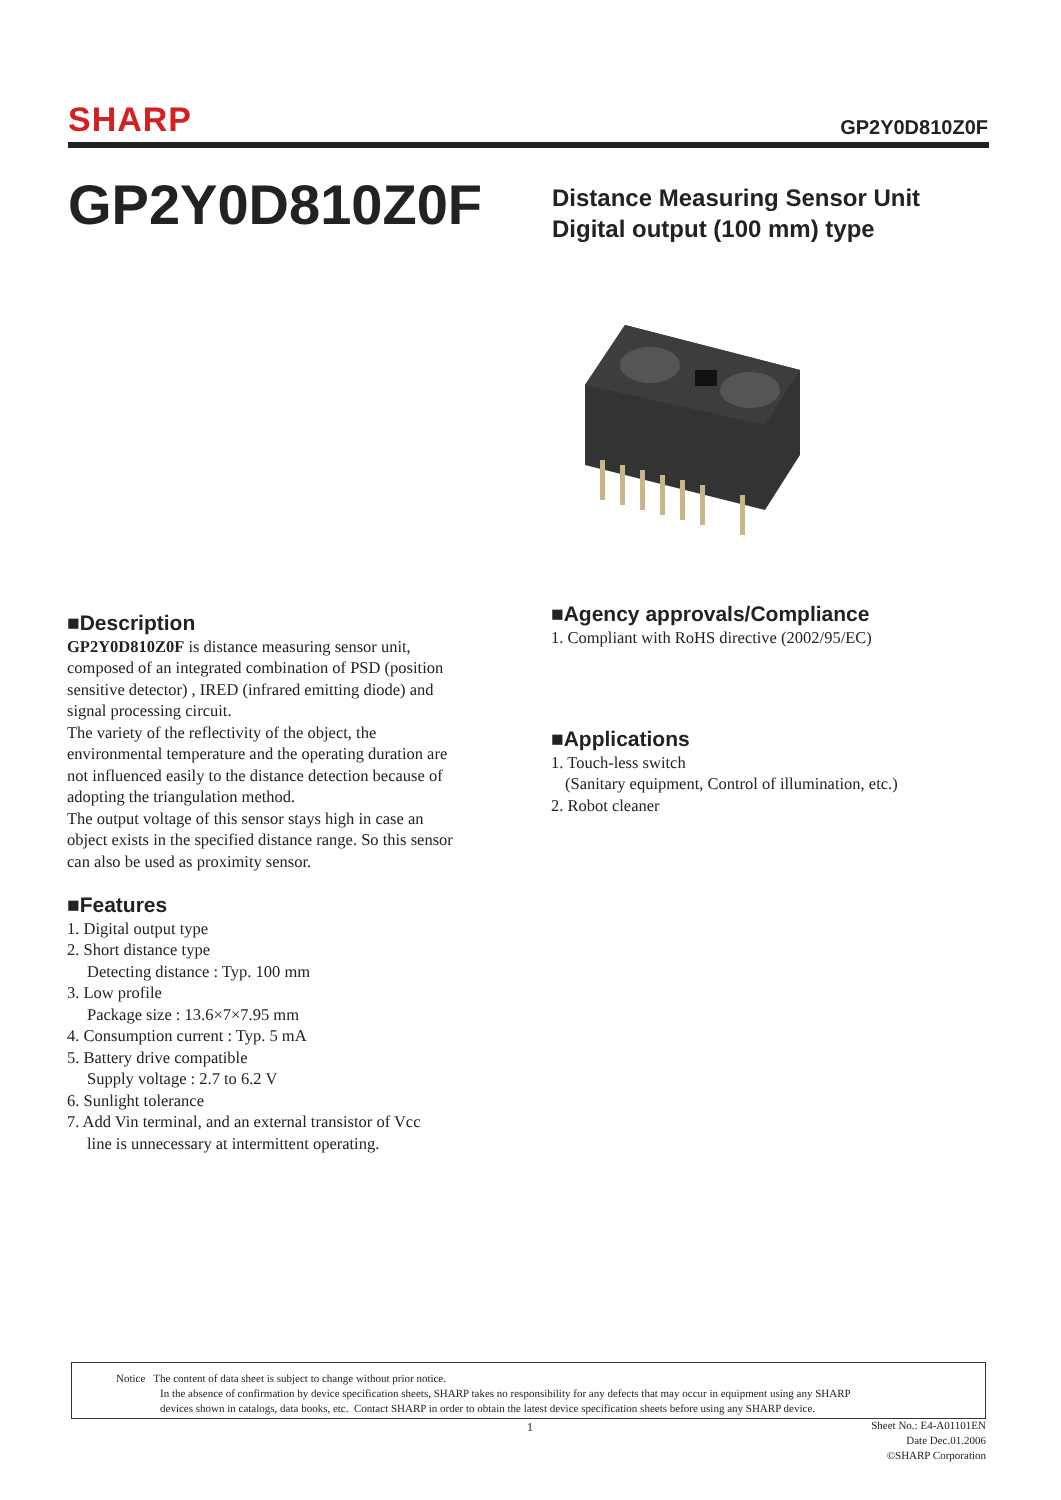SHARP
GP2Y0D810Z0F
GP2Y0D810Z0F
Distance Measuring Sensor Unit
Digital output (100 mm) type
■Description
GP2Y0D810Z0F is distance measuring sensor unit, composed of an integrated combination of PSD (position sensitive detector) , IRED (infrared emitting diode) and signal processing circuit.
The variety of the reflectivity of the object, the environmental temperature and the operating duration are not influenced easily to the distance detection because of adopting the triangulation method.
The output voltage of this sensor stays high in case an object exists in the specified distance range. So this sensor can also be used as proximity sensor.
■Features
1. Digital output type
2. Short distance type
Detecting distance : Typ. 100 mm
3. Low profile
Package size : 13.6×7×7.95 mm
4. Consumption current : Typ. 5 mA
5. Battery drive compatible
Supply voltage : 2.7 to 6.2 V
6. Sunlight tolerance
7. Add Vin terminal, and an external transistor of Vcc
line is unnecessary at intermittent operating.
■Agency approvals/Compliance
1. Compliant with RoHS directive (2002/95/EC)
■Applications
1. Touch-less switch
(Sanitary equipment, Control of illumination, etc.)
2. Robot cleaner
Notice The content of data sheet is subject to change without prior notice.
In the absence of confirmation by device specification sheets, SHARP takes no responsibility for any defects that may occur in equipment using any SHARP
devices shown in catalogs, data books, etc. Contact SHARP in order to obtain the latest device specification sheets before using any SHARP device.
1
Sheet No.: E4-A01101EN
Date Dec.01.2006
©SHARP Corporation